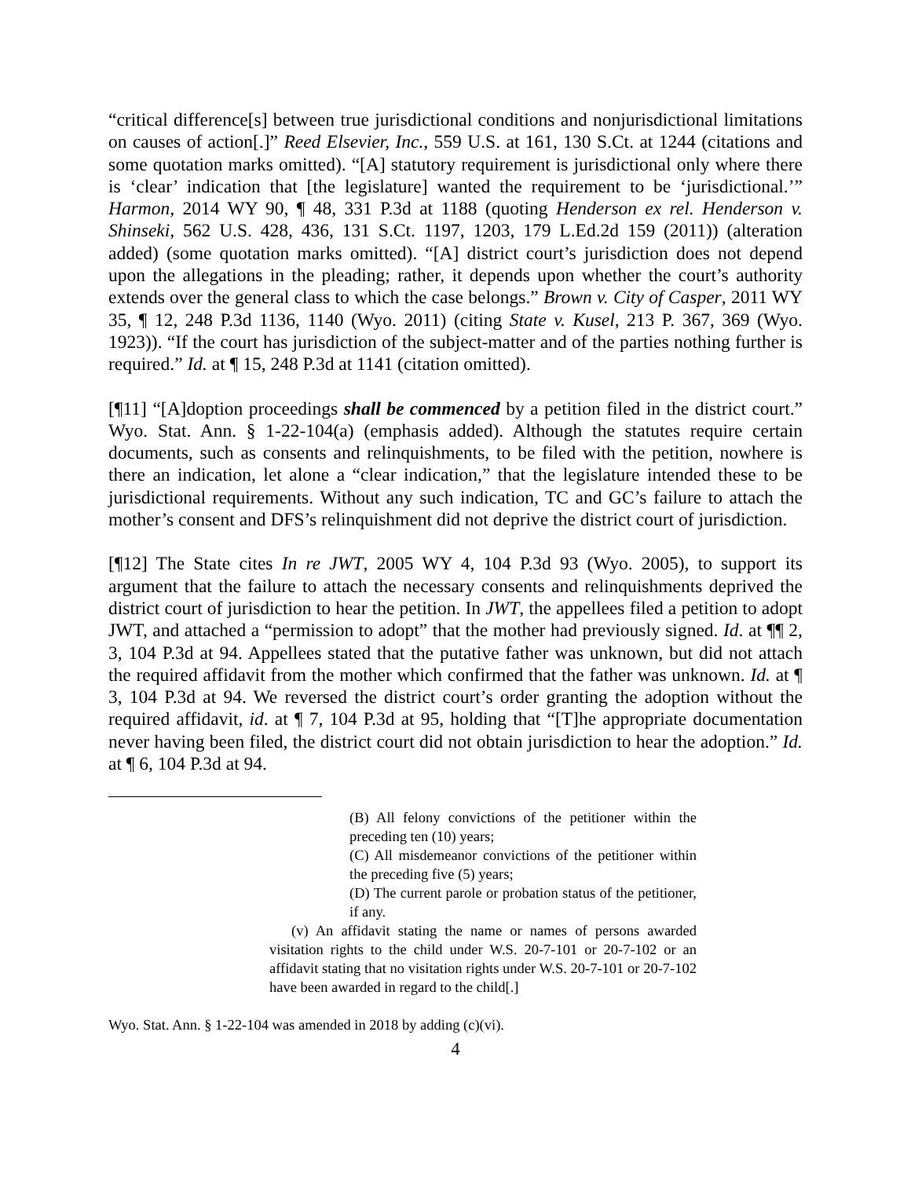“critical difference[s] between true jurisdictional conditions and nonjurisdictional limitations on causes of action[.]” Reed Elsevier, Inc., 559 U.S. at 161, 130 S.Ct. at 1244 (citations and some quotation marks omitted). “[A] statutory requirement is jurisdictional only where there is ‘clear’ indication that [the legislature] wanted the requirement to be ‘jurisdictional.’” Harmon, 2014 WY 90, ¶ 48, 331 P.3d at 1188 (quoting Henderson ex rel. Henderson v. Shinseki, 562 U.S. 428, 436, 131 S.Ct. 1197, 1203, 179 L.Ed.2d 159 (2011)) (alteration added) (some quotation marks omitted). “[A] district court’s jurisdiction does not depend upon the allegations in the pleading; rather, it depends upon whether the court’s authority extends over the general class to which the case belongs.” Brown v. City of Casper, 2011 WY 35, ¶ 12, 248 P.3d 1136, 1140 (Wyo. 2011) (citing State v. Kusel, 213 P. 367, 369 (Wyo. 1923)). “If the court has jurisdiction of the subject-matter and of the parties nothing further is required.” Id. at ¶ 15, 248 P.3d at 1141 (citation omitted).
[¶11] “[A]doption proceedings shall be commenced by a petition filed in the district court.” Wyo. Stat. Ann. § 1-22-104(a) (emphasis added). Although the statutes require certain documents, such as consents and relinquishments, to be filed with the petition, nowhere is there an indication, let alone a “clear indication,” that the legislature intended these to be jurisdictional requirements. Without any such indication, TC and GC’s failure to attach the mother’s consent and DFS’s relinquishment did not deprive the district court of jurisdiction.
[¶12] The State cites In re JWT, 2005 WY 4, 104 P.3d 93 (Wyo. 2005), to support its argument that the failure to attach the necessary consents and relinquishments deprived the district court of jurisdiction to hear the petition. In JWT, the appellees filed a petition to adopt JWT, and attached a “permission to adopt” that the mother had previously signed. Id. at ¶¶ 2, 3, 104 P.3d at 94. Appellees stated that the putative father was unknown, but did not attach the required affidavit from the mother which confirmed that the father was unknown. Id. at ¶ 3, 104 P.3d at 94. We reversed the district court’s order granting the adoption without the required affidavit, id. at ¶ 7, 104 P.3d at 95, holding that “[T]he appropriate documentation never having been filed, the district court did not obtain jurisdiction to hear the adoption.” Id. at ¶ 6, 104 P.3d at 94.
(B) All felony convictions of the petitioner within the preceding ten (10) years;
(C) All misdemeanor convictions of the petitioner within the preceding five (5) years;
(D) The current parole or probation status of the petitioner, if any.
(v) An affidavit stating the name or names of persons awarded visitation rights to the child under W.S. 20-7-101 or 20-7-102 or an affidavit stating that no visitation rights under W.S. 20-7-101 or 20-7-102 have been awarded in regard to the child[.]
Wyo. Stat. Ann. § 1-22-104 was amended in 2018 by adding (c)(vi).
4